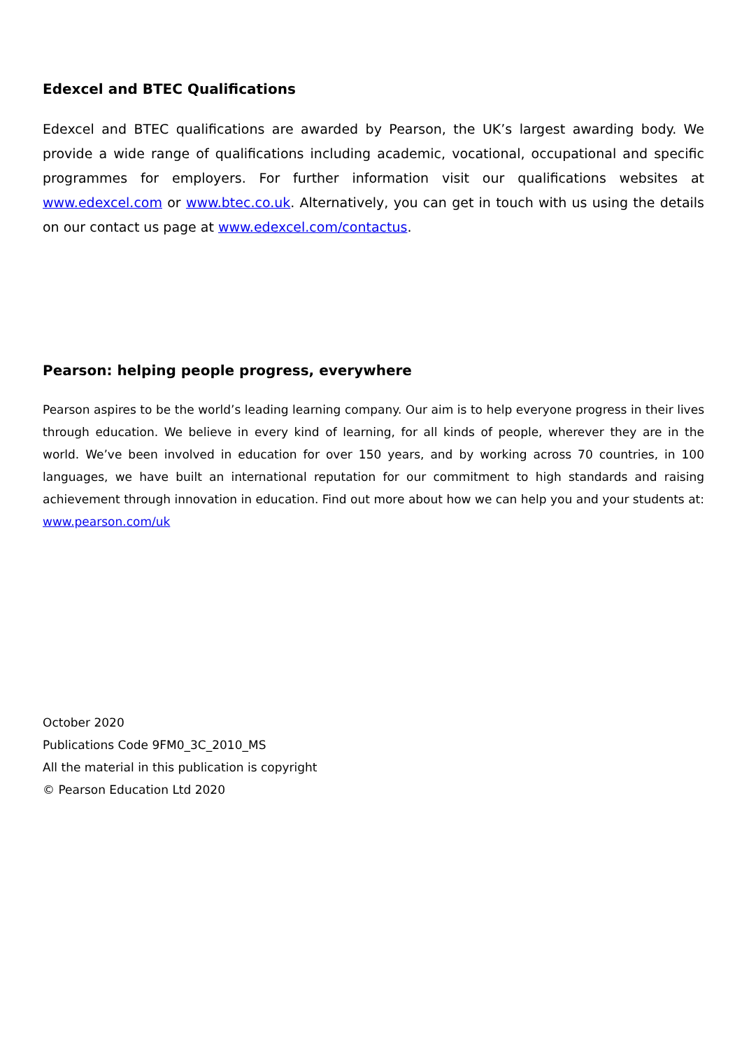Edexcel and BTEC Qualifications
Edexcel and BTEC qualifications are awarded by Pearson, the UK’s largest awarding body. We provide a wide range of qualifications including academic, vocational, occupational and specific programmes for employers. For further information visit our qualifications websites at www.edexcel.com or www.btec.co.uk. Alternatively, you can get in touch with us using the details on our contact us page at www.edexcel.com/contactus.
Pearson: helping people progress, everywhere
Pearson aspires to be the world’s leading learning company. Our aim is to help everyone progress in their lives through education. We believe in every kind of learning, for all kinds of people, wherever they are in the world. We’ve been involved in education for over 150 years, and by working across 70 countries, in 100 languages, we have built an international reputation for our commitment to high standards and raising achievement through innovation in education. Find out more about how we can help you and your students at: www.pearson.com/uk
October 2020
Publications Code 9FM0_3C_2010_MS
All the material in this publication is copyright
© Pearson Education Ltd 2020